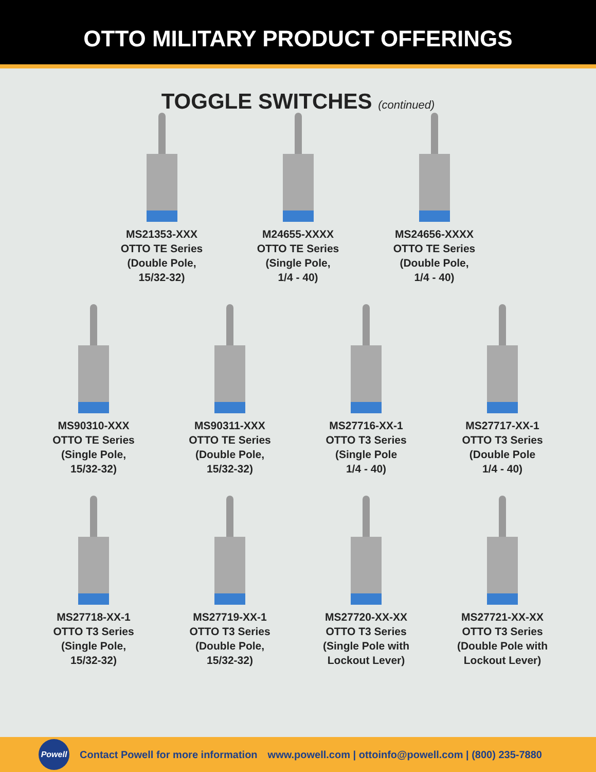OTTO MILITARY PRODUCT OFFERINGS
TOGGLE SWITCHES (continued)
MS21353-XXX
OTTO TE Series
(Double Pole,
15/32-32)
M24655-XXXX
OTTO TE Series
(Single Pole,
1/4 - 40)
MS24656-XXXX
OTTO TE Series
(Double Pole,
1/4 - 40)
MS90310-XXX
OTTO TE Series
(Single Pole,
15/32-32)
MS90311-XXX
OTTO TE Series
(Double Pole,
15/32-32)
MS27716-XX-1
OTTO T3 Series
(Single Pole
1/4 - 40)
MS27717-XX-1
OTTO T3 Series
(Double Pole
1/4 - 40)
MS27718-XX-1
OTTO T3 Series
(Single Pole,
15/32-32)
MS27719-XX-1
OTTO T3 Series
(Double Pole,
15/32-32)
MS27720-XX-XX
OTTO T3 Series
(Single Pole with
Lockout Lever)
MS27721-XX-XX
OTTO T3 Series
(Double Pole with
Lockout Lever)
Powell
Contact Powell for more information www.powell.com | ottoinfo@powell.com | (800) 235-7880